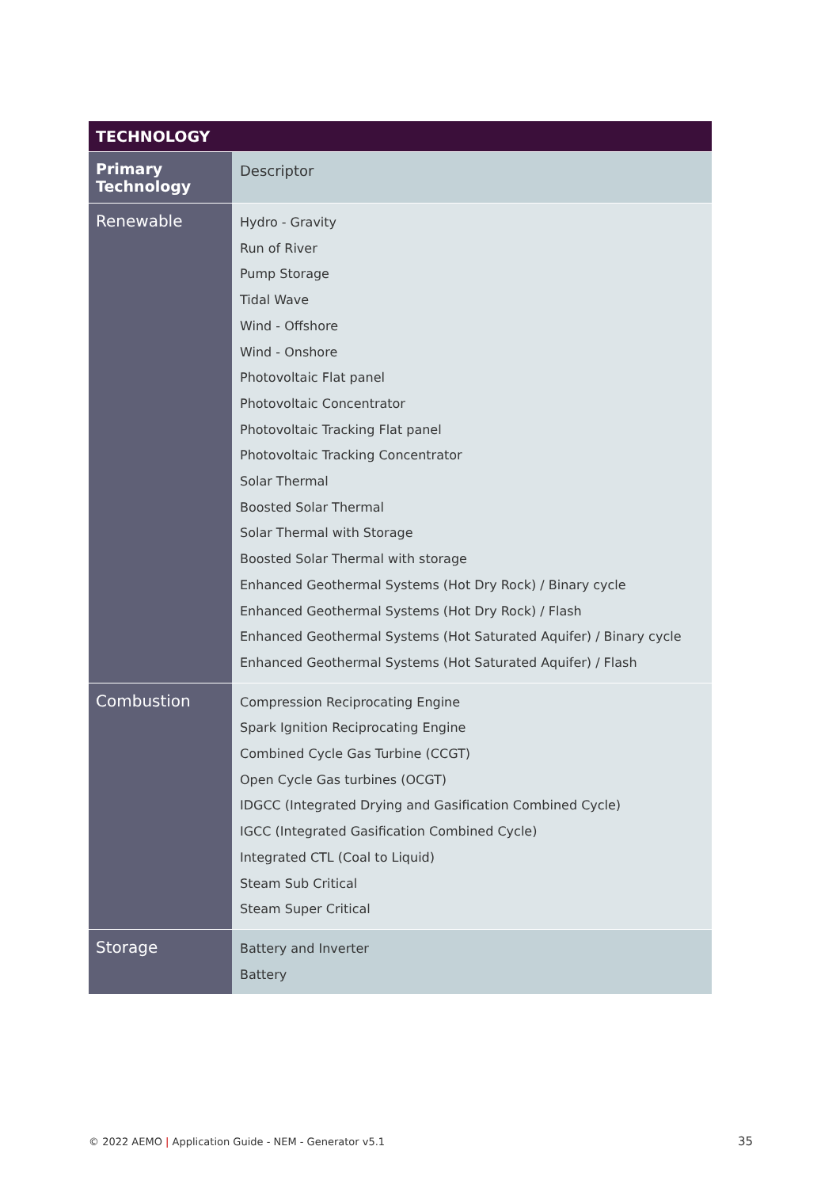| TECHNOLOGY | |
| --- | --- |
| Primary Technology | Descriptor |
| Renewable | Hydro - Gravity Run of River Pump Storage Tidal Wave Wind - Offshore Wind - Onshore Photovoltaic Flat panel Photovoltaic Concentrator Photovoltaic Tracking Flat panel Photovoltaic Tracking Concentrator Solar Thermal Boosted Solar Thermal Solar Thermal with Storage Boosted Solar Thermal with storage Enhanced Geothermal Systems (Hot Dry Rock) / Binary cycle Enhanced Geothermal Systems (Hot Dry Rock) / Flash Enhanced Geothermal Systems (Hot Saturated Aquifer) / Binary cycle Enhanced Geothermal Systems (Hot Saturated Aquifer) / Flash |
| Combustion | Compression Reciprocating Engine Spark Ignition Reciprocating Engine Combined Cycle Gas Turbine (CCGT) Open Cycle Gas turbines (OCGT) IDGCC (Integrated Drying and Gasification Combined Cycle) IGCC (Integrated Gasification Combined Cycle) Integrated CTL (Coal to Liquid) Steam Sub Critical Steam Super Critical |
| Storage | Battery and Inverter Battery |
© 2022 AEMO | Application Guide - NEM - Generator v5.1
35